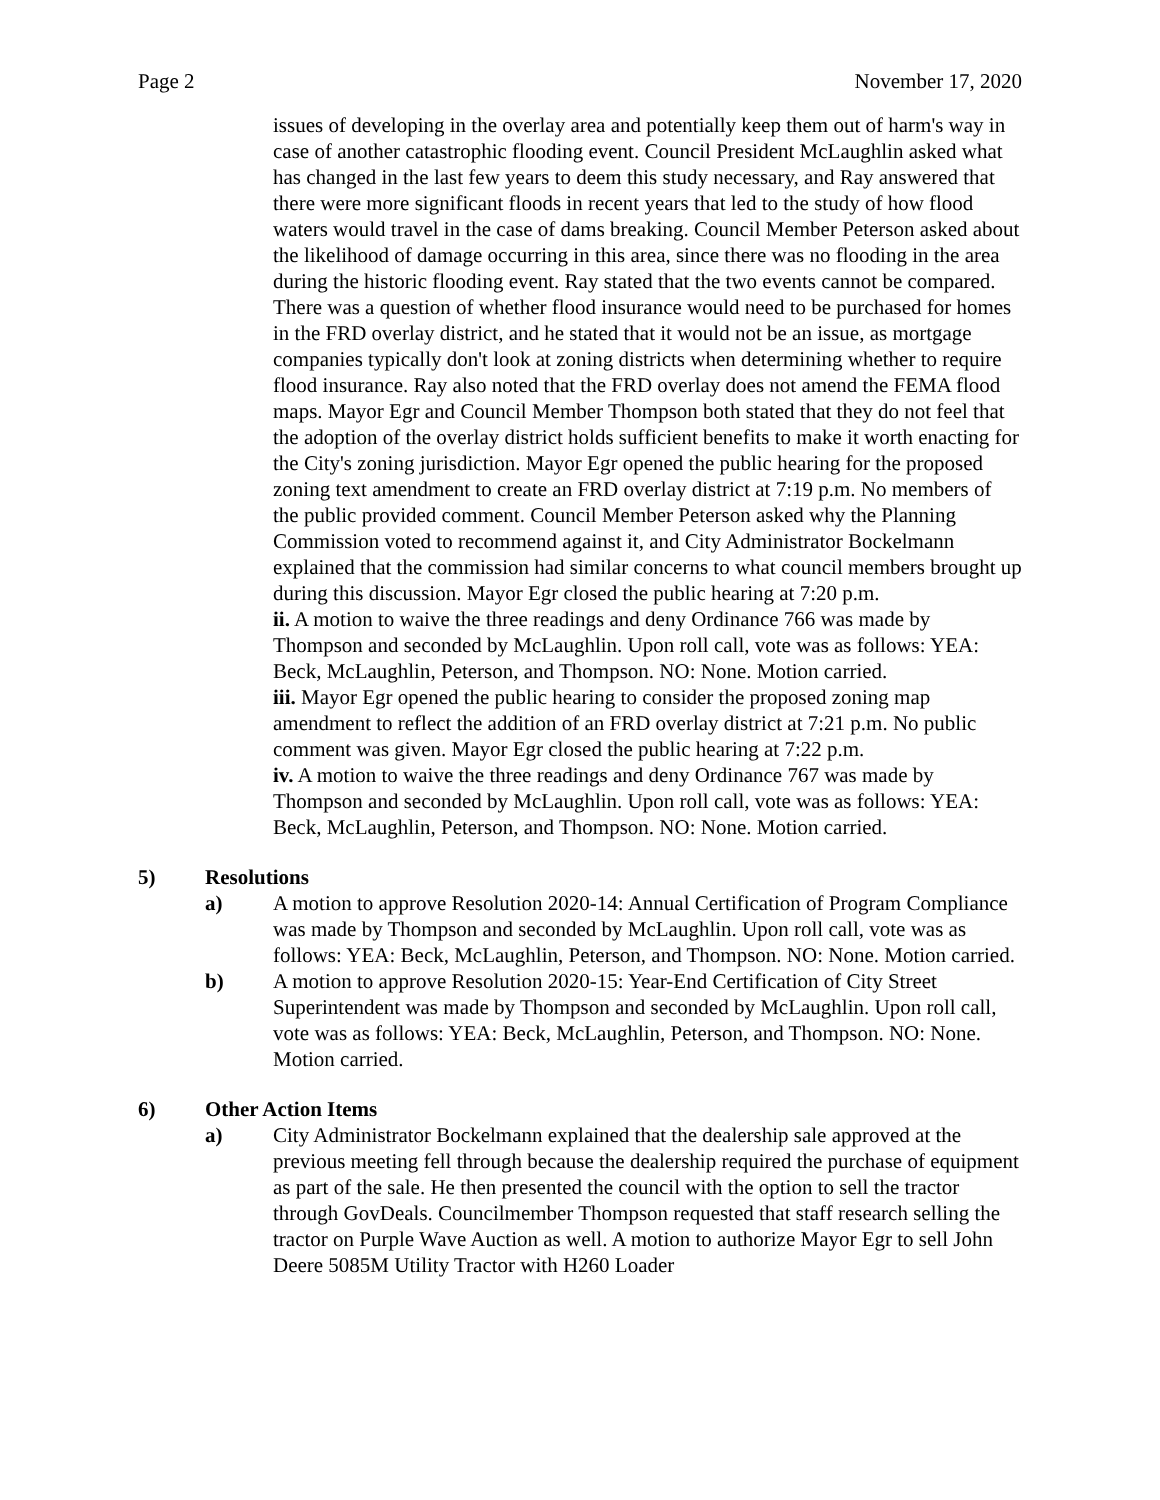Page 2 November 17, 2020
issues of developing in the overlay area and potentially keep them out of harm's way in case of another catastrophic flooding event. Council President McLaughlin asked what has changed in the last few years to deem this study necessary, and Ray answered that there were more significant floods in recent years that led to the study of how flood waters would travel in the case of dams breaking. Council Member Peterson asked about the likelihood of damage occurring in this area, since there was no flooding in the area during the historic flooding event. Ray stated that the two events cannot be compared. There was a question of whether flood insurance would need to be purchased for homes in the FRD overlay district, and he stated that it would not be an issue, as mortgage companies typically don't look at zoning districts when determining whether to require flood insurance. Ray also noted that the FRD overlay does not amend the FEMA flood maps. Mayor Egr and Council Member Thompson both stated that they do not feel that the adoption of the overlay district holds sufficient benefits to make it worth enacting for the City's zoning jurisdiction. Mayor Egr opened the public hearing for the proposed zoning text amendment to create an FRD overlay district at 7:19 p.m. No members of the public provided comment. Council Member Peterson asked why the Planning Commission voted to recommend against it, and City Administrator Bockelmann explained that the commission had similar concerns to what council members brought up during this discussion. Mayor Egr closed the public hearing at 7:20 p.m.
ii. A motion to waive the three readings and deny Ordinance 766 was made by Thompson and seconded by McLaughlin. Upon roll call, vote was as follows: YEA: Beck, McLaughlin, Peterson, and Thompson. NO: None. Motion carried.
iii. Mayor Egr opened the public hearing to consider the proposed zoning map amendment to reflect the addition of an FRD overlay district at 7:21 p.m. No public comment was given. Mayor Egr closed the public hearing at 7:22 p.m.
iv. A motion to waive the three readings and deny Ordinance 767 was made by Thompson and seconded by McLaughlin. Upon roll call, vote was as follows: YEA: Beck, McLaughlin, Peterson, and Thompson. NO: None. Motion carried.
5) Resolutions
a) A motion to approve Resolution 2020-14: Annual Certification of Program Compliance was made by Thompson and seconded by McLaughlin. Upon roll call, vote was as follows: YEA: Beck, McLaughlin, Peterson, and Thompson. NO: None. Motion carried.
b) A motion to approve Resolution 2020-15: Year-End Certification of City Street Superintendent was made by Thompson and seconded by McLaughlin. Upon roll call, vote was as follows: YEA: Beck, McLaughlin, Peterson, and Thompson. NO: None. Motion carried.
6) Other Action Items
a) City Administrator Bockelmann explained that the dealership sale approved at the previous meeting fell through because the dealership required the purchase of equipment as part of the sale. He then presented the council with the option to sell the tractor through GovDeals. Councilmember Thompson requested that staff research selling the tractor on Purple Wave Auction as well. A motion to authorize Mayor Egr to sell John Deere 5085M Utility Tractor with H260 Loader